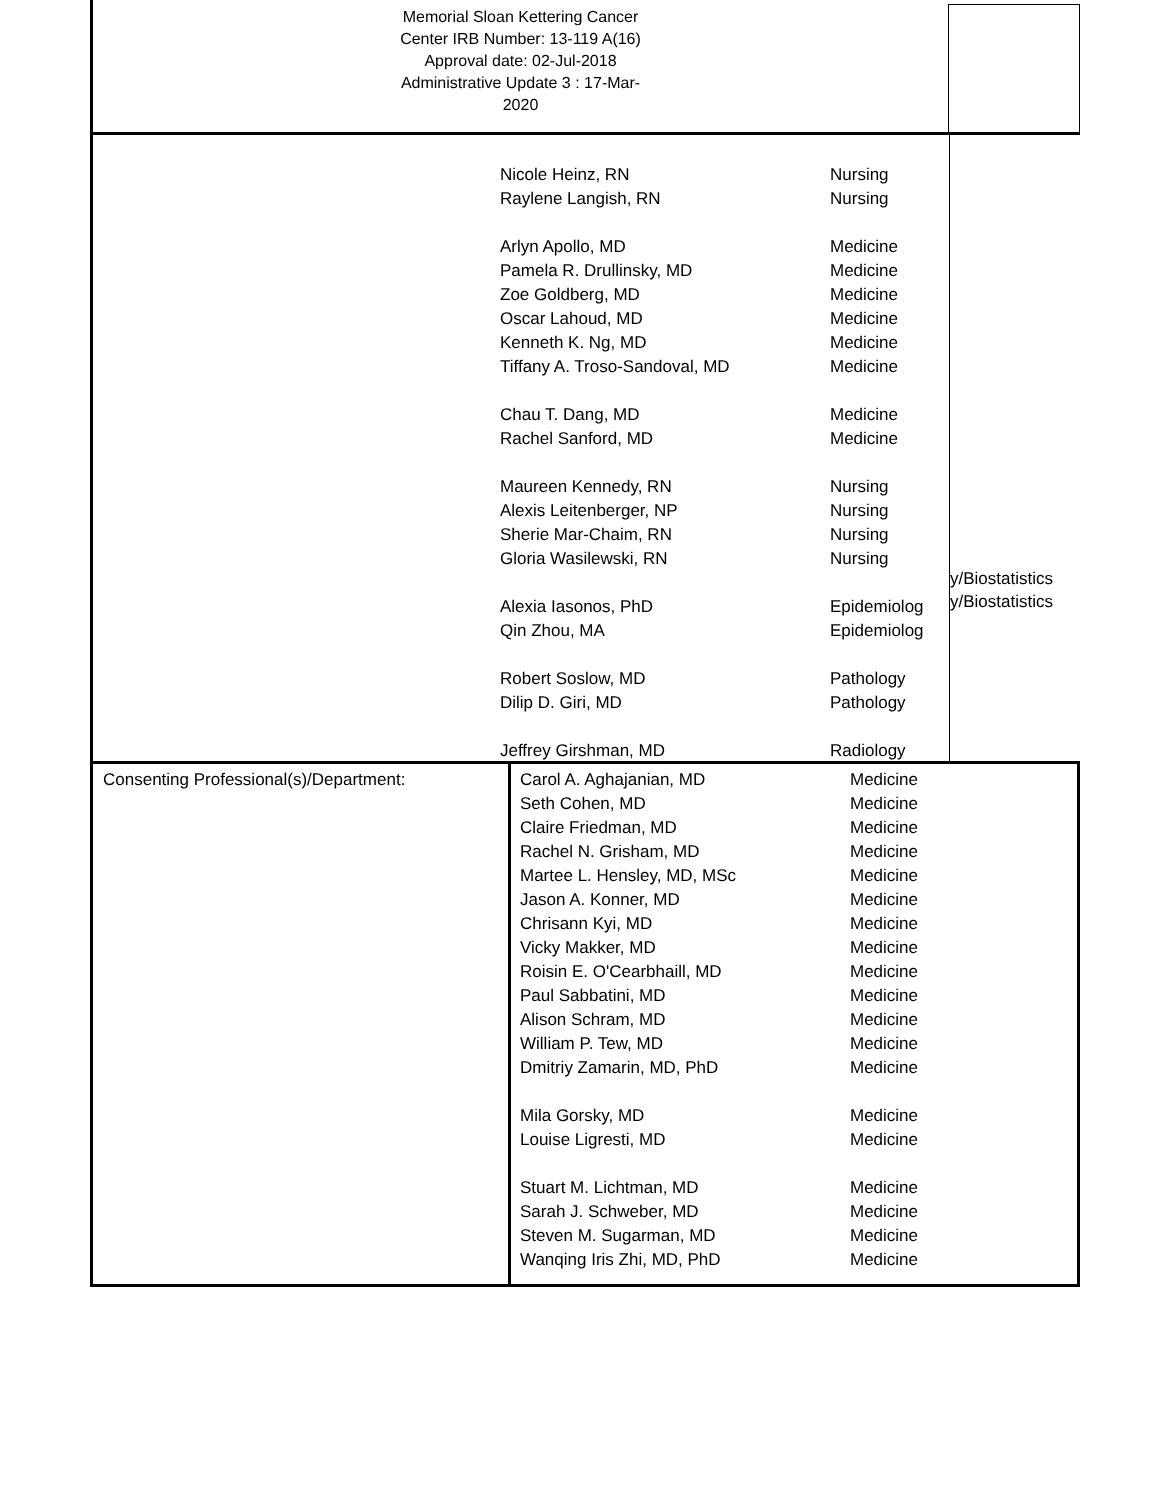Memorial Sloan Kettering Cancer
Center IRB Number: 13-119 A(16)
Approval date: 02-Jul-2018
Administrative Update 3 : 17-Mar-
2020
Nicole Heinz, RN Nursing
Raylene Langish, RN Nursing
Arlyn Apollo, MD Medicine
Pamela R. Drullinsky, MD Medicine
Zoe Goldberg, MD Medicine
Oscar Lahoud, MD Medicine
Kenneth K. Ng, MD Medicine
Tiffany A. Troso-Sandoval, MD Medicine
Chau T. Dang, MD Medicine
Rachel Sanford, MD Medicine
Maureen Kennedy, RN Nursing
Alexis Leitenberger, NP Nursing
Sherie Mar-Chaim, RN Nursing
Gloria Wasilewski, RN Nursing
Alexia Iasonos, PhD Epidemiolog
Qin Zhou, MA Epidemiolog
Robert Soslow, MD Pathology
Dilip D. Giri, MD Pathology
Jeffrey Girshman, MD Radiology
y/Biostatistics
y/Biostatistics
Consenting Professional(s)/Department:
Carol A. Aghajanian, MD Medicine
Seth Cohen, MD Medicine
Claire Friedman, MD Medicine
Rachel N. Grisham, MD Medicine
Martee L. Hensley, MD, MSc Medicine
Jason A. Konner, MD Medicine
Chrisann Kyi, MD Medicine
Vicky Makker, MD Medicine
Roisin E. O'Cearbhaill, MD Medicine
Paul Sabbatini, MD Medicine
Alison Schram, MD Medicine
William P. Tew, MD Medicine
Dmitriy Zamarin, MD, PhD Medicine
Mila Gorsky, MD Medicine
Louise Ligresti, MD Medicine
Stuart M. Lichtman, MD Medicine
Sarah J. Schweber, MD Medicine
Steven M. Sugarman, MD Medicine
Wanqing Iris Zhi, MD, PhD Medicine